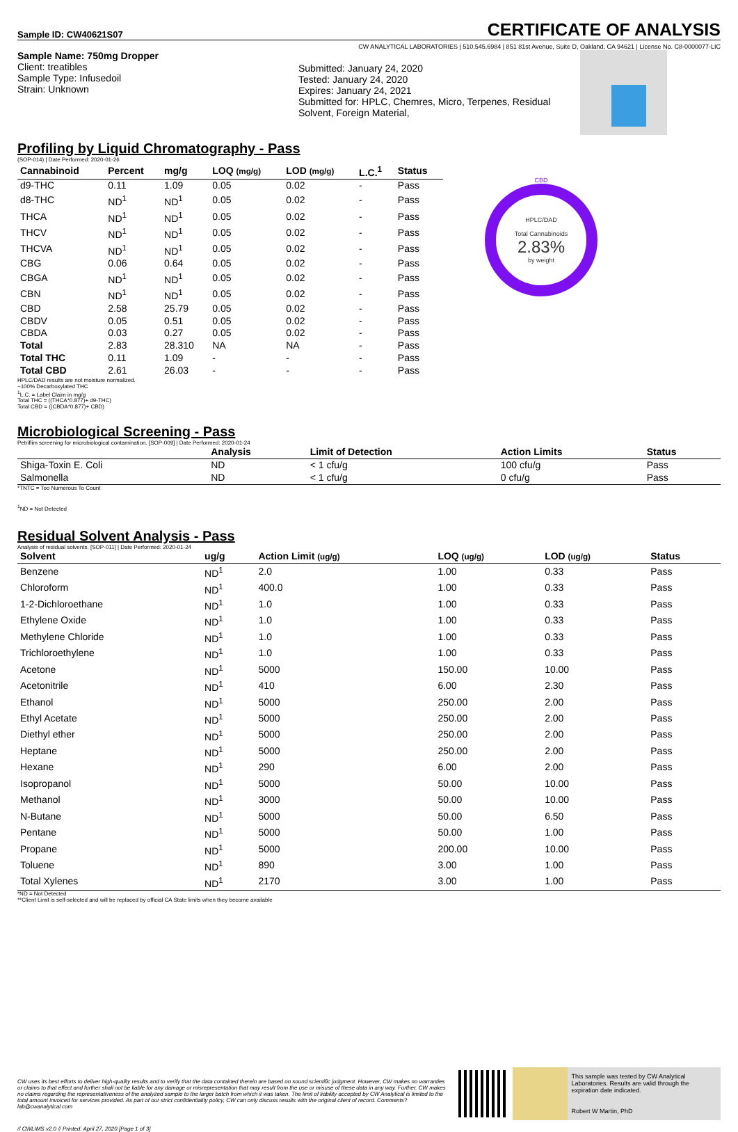Sample ID: CW40621S07 CERTIFICATE OF ANALYSIS
CW ANALYTICAL LABORATORIES | 510.545.6984 | 851 81st Avenue, Suite D, Oakland, CA 94621 | License No. C8-0000077-LIC
Sample Name: 750mg Dropper
Client: treatibles
Sample Type: Infusedoil
Strain: Unknown
Submitted: January 24, 2020
Tested: January 24, 2020
Expires: January 24, 2021
Submitted for: HPLC, Chemres, Micro, Terpenes, Residual Solvent, Foreign Material,
Profiling by Liquid Chromatography - Pass
(SOP-014) | Date Performed: 2020-01-26
| Cannabinoid | Percent | mg/g | LOQ (mg/g) | LOD (mg/g) | L.C.<sup>1</sup> | Status |
| --- | --- | --- | --- | --- | --- | --- |
| d9-THC | 0.11 | 1.09 | 0.05 | 0.02 | - | Pass |
| d8-THC | ND<sup>1</sup> | ND<sup>1</sup> | 0.05 | 0.02 | - | Pass |
| THCA | ND<sup>1</sup> | ND<sup>1</sup> | 0.05 | 0.02 | - | Pass |
| THCV | ND<sup>1</sup> | ND<sup>1</sup> | 0.05 | 0.02 | - | Pass |
| THCVA | ND<sup>1</sup> | ND<sup>1</sup> | 0.05 | 0.02 | - | Pass |
| CBG | 0.06 | 0.64 | 0.05 | 0.02 | - | Pass |
| CBGA | ND<sup>1</sup> | ND<sup>1</sup> | 0.05 | 0.02 | - | Pass |
| CBN | ND<sup>1</sup> | ND<sup>1</sup> | 0.05 | 0.02 | - | Pass |
| CBD | 2.58 | 25.79 | 0.05 | 0.02 | - | Pass |
| CBDV | 0.05 | 0.51 | 0.05 | 0.02 | - | Pass |
| CBDA | 0.03 | 0.27 | 0.05 | 0.02 | - | Pass |
| Total | 2.83 | 28.310 | NA | NA | - | Pass |
| Total THC | 0.11 | 1.09 | - | - | - | Pass |
| Total CBD | 2.61 | 26.03 | - | - | - | Pass |
CBD
HPLC/DAD
Total Cannabinoids
2.83%
by weight
HPLC/DAD results are not moisture normalized.
~100% Decarboxylated THC
<sup>1</sup> L.C. = Label Claim in mg/g
Total THC = ((THCA*0.877)+ d9-THC)
Total CBD = ((CBDA*0.877)+ CBD)
Microbiological Screening - Pass
Petriflim screening for microbiological contamination. [SOP-009] | Date Performed: 2020-01-24
| | Analysis | Limit of Detection | Action Limits | Status |
| --- | --- | --- | --- | --- |
| Shiga-Toxin E. Coli | ND | < 1 cfu/g | 100 cfu/g | Pass |
| Salmonella | ND | < 1 cfu/g | 0 cfu/g | Pass |
*TNTC = Too Numerous To Count
<sup>1</sup> ND = Not Detected
Residual Solvent Analysis - Pass
Analysis of residual solvents. [SOP-011] | Date Performed: 2020-01-24
| Solvent | ug/g | Action Limit (ug/g) | LOQ (ug/g) | LOD (ug/g) | Status |
| --- | --- | --- | --- | --- | --- |
| Benzene | ND<sup>1</sup> | 2.0 | 1.00 | 0.33 | Pass |
| Chloroform | ND<sup>1</sup> | 400.0 | 1.00 | 0.33 | Pass |
| 1-2-Dichloroethane | ND<sup>1</sup> | 1.0 | 1.00 | 0.33 | Pass |
| Ethylene Oxide | ND<sup>1</sup> | 1.0 | 1.00 | 0.33 | Pass |
| Methylene Chloride | ND<sup>1</sup> | 1.0 | 1.00 | 0.33 | Pass |
| Trichloroethylene | ND<sup>1</sup> | 1.0 | 1.00 | 0.33 | Pass |
| Acetone | ND<sup>1</sup> | 5000 | 150.00 | 10.00 | Pass |
| Acetonitrile | ND<sup>1</sup> | 410 | 6.00 | 2.30 | Pass |
| Ethanol | ND<sup>1</sup> | 5000 | 250.00 | 2.00 | Pass |
| Ethyl Acetate | ND<sup>1</sup> | 5000 | 250.00 | 2.00 | Pass |
| Diethyl ether | ND<sup>1</sup> | 5000 | 250.00 | 2.00 | Pass |
| Heptane | ND<sup>1</sup> | 5000 | 250.00 | 2.00 | Pass |
| Hexane | ND<sup>1</sup> | 290 | 6.00 | 2.00 | Pass |
| Isopropanol | ND<sup>1</sup> | 5000 | 50.00 | 10.00 | Pass |
| Methanol | ND<sup>1</sup> | 3000 | 50.00 | 10.00 | Pass |
| N-Butane | ND<sup>1</sup> | 5000 | 50.00 | 6.50 | Pass |
| Pentane | ND<sup>1</sup> | 5000 | 50.00 | 1.00 | Pass |
| Propane | ND<sup>1</sup> | 5000 | 200.00 | 10.00 | Pass |
| Toluene | ND<sup>1</sup> | 890 | 3.00 | 1.00 | Pass |
| Total Xylenes | ND<sup>1</sup> | 2170 | 3.00 | 1.00 | Pass |
*ND = Not Detected
**Client Limit is self-selected and will be replaced by official CA State limits when they become available
CW uses its best efforts to deliver high-quality results and to verify that the data contained therein are based on sound scientific judgment. However, CW makes no warranties or claims to that effect and further shall not be liable for any damage or misrepresentation that may result from the use or misuse of these data in any way. Further, CW makes no claims regarding the representativeness of the analyzed sample to the larger batch from which it was taken. The limit of liability accepted by CW Analytical is limited to the total amount invoiced for services provided. As part of our strict confidentiality policy, CW can only discuss results with the original client of record. Comments? lab@cwanalytical.com
This sample was tested by CW Analytical Laboratories. Results are valid through the expiration date indicated.
Robert W Martin, PhD
// CWLIMS v2.0 // Printed: April 27, 2020 [Page 1 of 3]